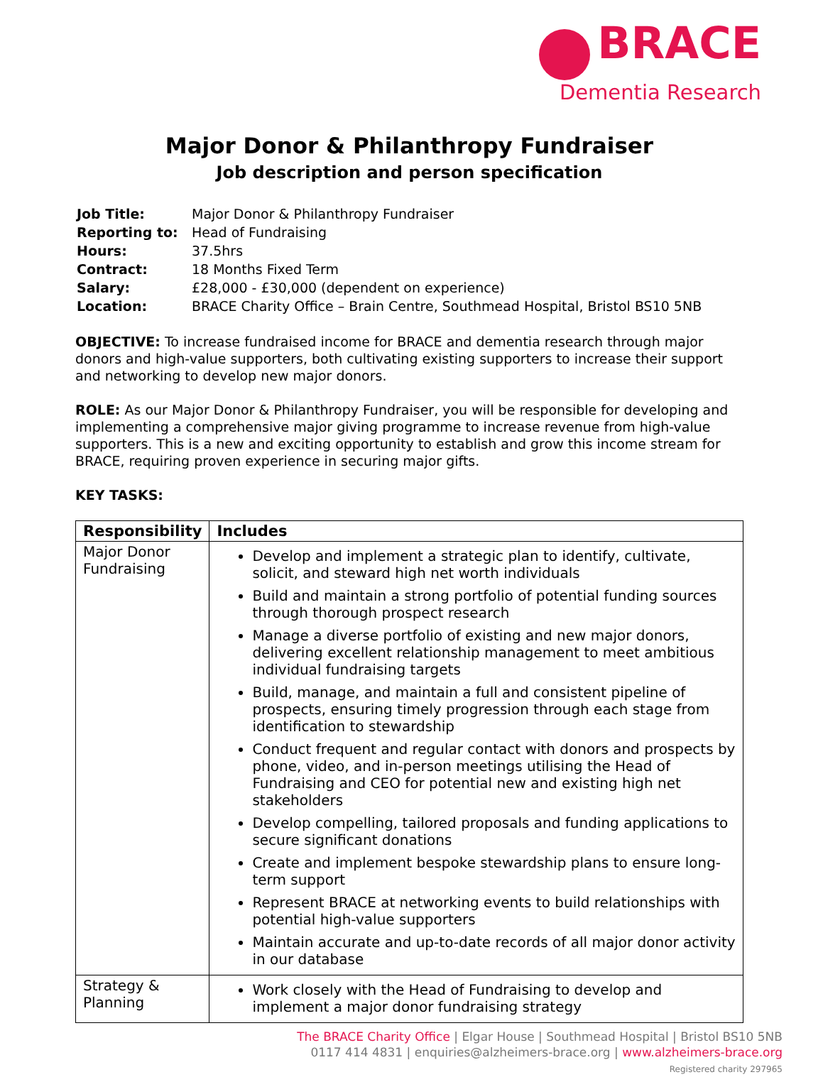BRACE
Dementia Research
Major Donor & Philanthropy Fundraiser
Job description and person specification
| Job Title: | Major Donor & Philanthropy Fundraiser |
| Reporting to: | Head of Fundraising |
| Hours: | 37.5hrs |
| Contract: | 18 Months Fixed Term |
| Salary: | £28,000 - £30,000 (dependent on experience) |
| Location: | BRACE Charity Office – Brain Centre, Southmead Hospital, Bristol BS10 5NB |
OBJECTIVE: To increase fundraised income for BRACE and dementia research through major donors and high-value supporters, both cultivating existing supporters to increase their support and networking to develop new major donors.
ROLE: As our Major Donor & Philanthropy Fundraiser, you will be responsible for developing and implementing a comprehensive major giving programme to increase revenue from high-value supporters. This is a new and exciting opportunity to establish and grow this income stream for BRACE, requiring proven experience in securing major gifts.
KEY TASKS:
| Responsibility | Includes |
| --- | --- |
| Major Donor Fundraising | Develop and implement a strategic plan to identify, cultivate, solicit, and steward high net worth individuals Build and maintain a strong portfolio of potential funding sources through thorough prospect research Manage a diverse portfolio of existing and new major donors, delivering excellent relationship management to meet ambitious individual fundraising targets Build, manage, and maintain a full and consistent pipeline of prospects, ensuring timely progression through each stage from identification to stewardship Conduct frequent and regular contact with donors and prospects by phone, video, and in-person meetings utilising the Head of Fundraising and CEO for potential new and existing high net stakeholders Develop compelling, tailored proposals and funding applications to secure significant donations Create and implement bespoke stewardship plans to ensure long-term support Represent BRACE at networking events to build relationships with potential high-value supporters Maintain accurate and up-to-date records of all major donor activity in our database |
| Strategy & Planning | Work closely with the Head of Fundraising to develop and implement a major donor fundraising strategy |
The BRACE Charity Office | Elgar House | Southmead Hospital | Bristol BS10 5NB
0117 414 4831 | enquiries@alzheimers-brace.org | www.alzheimers-brace.org
Registered charity 297965